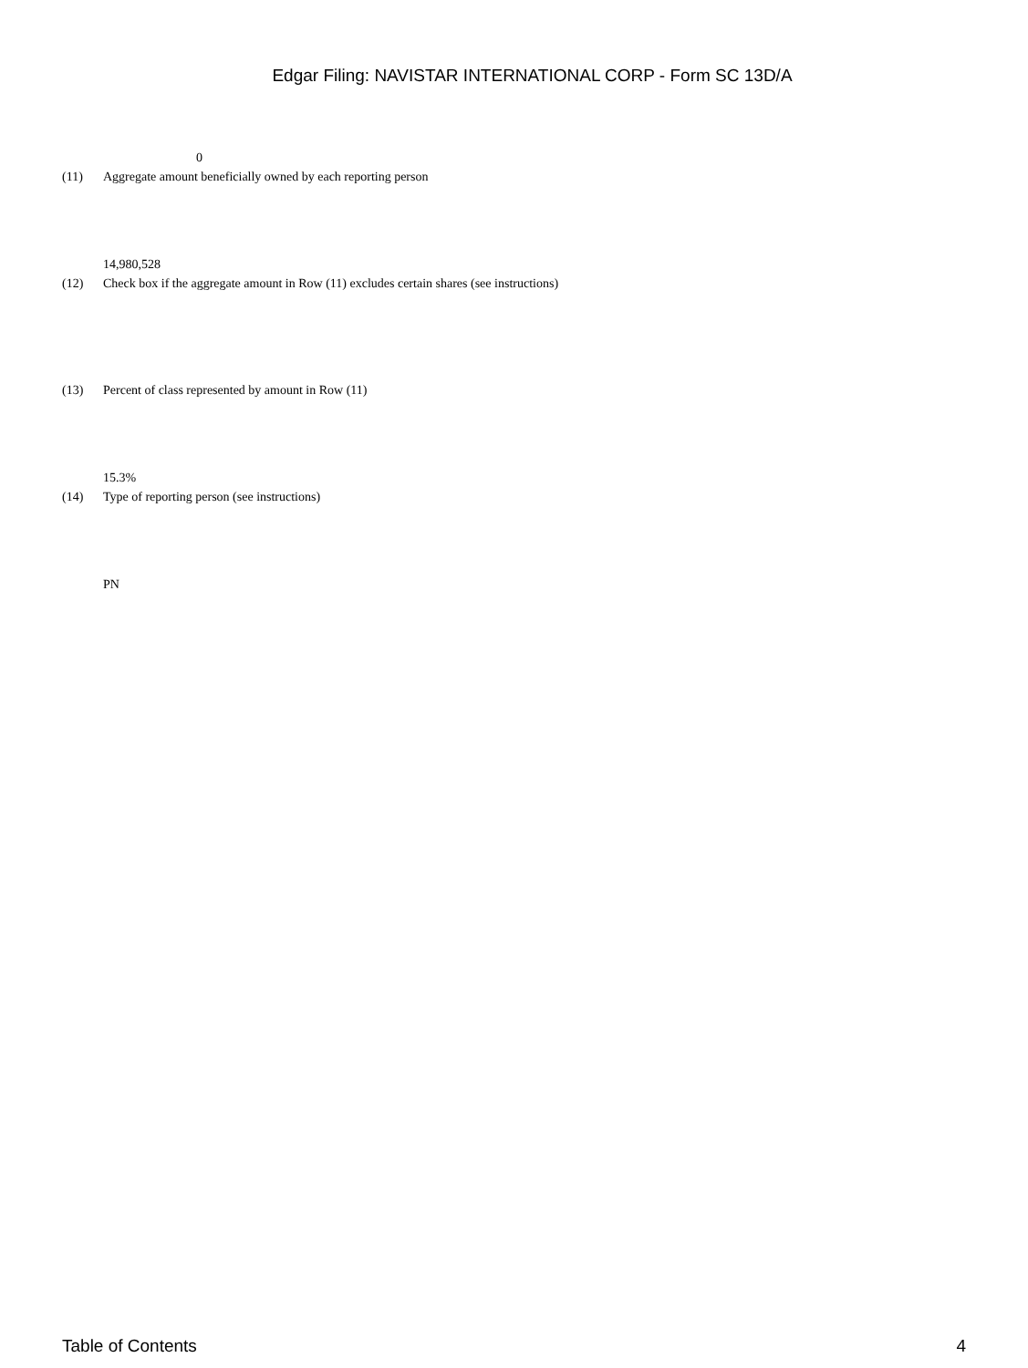Edgar Filing: NAVISTAR INTERNATIONAL CORP - Form SC 13D/A
0
(11) Aggregate amount beneficially owned by each reporting person
14,980,528
(12) Check box if the aggregate amount in Row (11) excludes certain shares (see instructions)
(13) Percent of class represented by amount in Row (11)
15.3%
(14) Type of reporting person (see instructions)
PN
Table of Contents 4